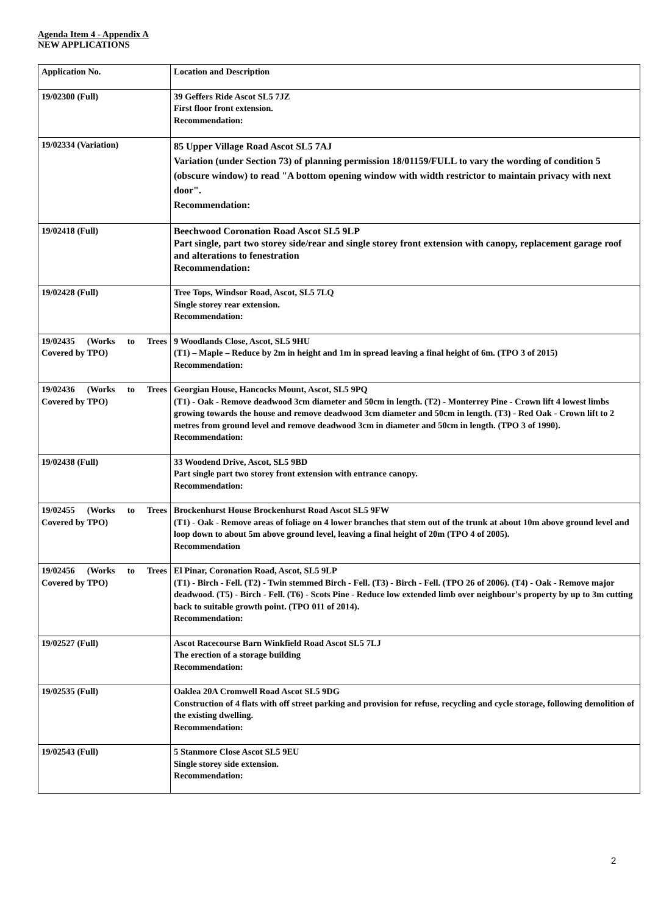Agenda Item 4 - Appendix A
NEW APPLICATIONS
| Application No. | Location and Description |
| 19/02300 (Full) | 39 Geffers Ride Ascot SL5 7JZ First floor front extension. Recommendation: |
| 19/02334 (Variation) | 85 Upper Village Road Ascot SL5 7AJ Variation (under Section 73) of planning permission 18/01159/FULL to vary the wording of condition 5 (obscure window) to read "A bottom opening window with width restrictor to maintain privacy with next door". Recommendation: |
| 19/02418 (Full) | Beechwood Coronation Road Ascot SL5 9LP Part single, part two storey side/rear and single storey front extension with canopy, replacement garage roof and alterations to fenestration Recommendation: |
| 19/02428 (Full) | Tree Tops, Windsor Road, Ascot, SL5 7LQ Single storey rear extension. Recommendation: |
| 19/02435 (Works to Trees Covered by TPO) | 9 Woodlands Close, Ascot, SL5 9HU (T1) – Maple – Reduce by 2m in height and 1m in spread leaving a final height of 6m. (TPO 3 of 2015) Recommendation: |
| 19/02436 (Works to Trees Covered by TPO) | Georgian House, Hancocks Mount, Ascot, SL5 9PQ (T1) - Oak - Remove deadwood 3cm diameter and 50cm in length. (T2) - Monterrey Pine - Crown lift 4 lowest limbs growing towards the house and remove deadwood 3cm diameter and 50cm in length. (T3) - Red Oak - Crown lift to 2 metres from ground level and remove deadwood 3cm in diameter and 50cm in length. (TPO 3 of 1990). Recommendation: |
| 19/02438 (Full) | 33 Woodend Drive, Ascot, SL5 9BD Part single part two storey front extension with entrance canopy. Recommendation: |
| 19/02455 (Works to Trees Covered by TPO) | Brockenhurst House Brockenhurst Road Ascot SL5 9FW (T1) - Oak - Remove areas of foliage on 4 lower branches that stem out of the trunk at about 10m above ground level and loop down to about 5m above ground level, leaving a final height of 20m (TPO 4 of 2005). Recommendation |
| 19/02456 (Works to Trees Covered by TPO) | El Pinar, Coronation Road, Ascot, SL5 9LP (T1) - Birch - Fell. (T2) - Twin stemmed Birch - Fell. (T3) - Birch - Fell. (TPO 26 of 2006). (T4) - Oak - Remove major deadwood. (T5) - Birch - Fell. (T6) - Scots Pine - Reduce low extended limb over neighbour's property by up to 3m cutting back to suitable growth point. (TPO 011 of 2014). Recommendation: |
| 19/02527 (Full) | Ascot Racecourse Barn Winkfield Road Ascot SL5 7LJ The erection of a storage building Recommendation: |
| 19/02535 (Full) | Oaklea 20A Cromwell Road Ascot SL5 9DG Construction of 4 flats with off street parking and provision for refuse, recycling and cycle storage, following demolition of the existing dwelling. Recommendation: |
| 19/02543 (Full) | 5 Stanmore Close Ascot SL5 9EU Single storey side extension. Recommendation: |
2